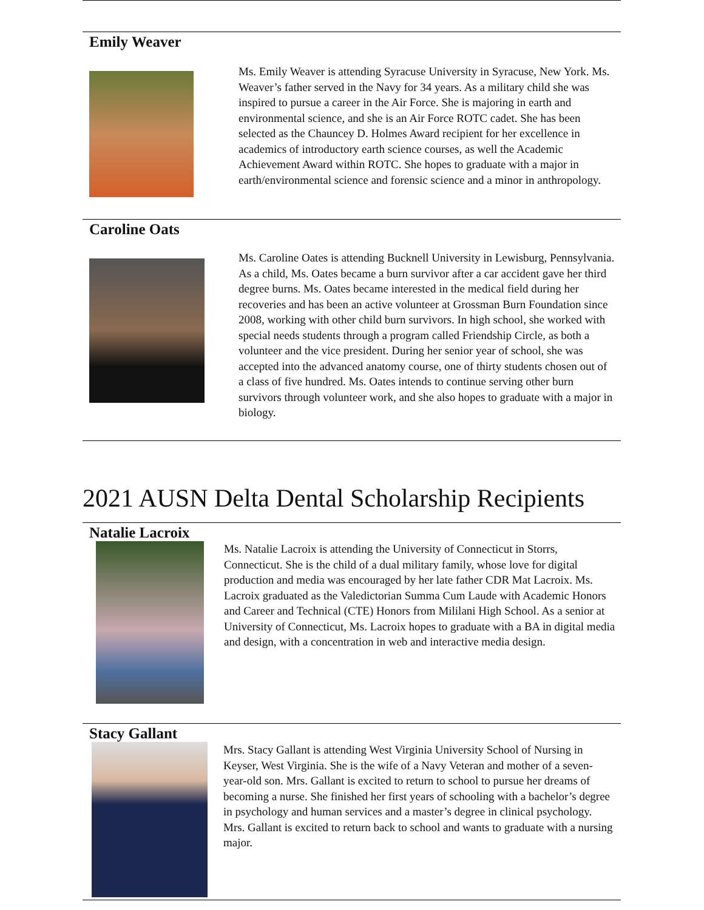Emily Weaver
Ms. Emily Weaver is attending Syracuse University in Syracuse, New York. Ms. Weaver’s father served in the Navy for 34 years. As a military child she was inspired to pursue a career in the Air Force. She is majoring in earth and environmental science, and she is an Air Force ROTC cadet. She has been selected as the Chauncey D. Holmes Award recipient for her excellence in academics of introductory earth science courses, as well the Academic Achievement Award within ROTC. She hopes to graduate with a major in earth/environmental science and forensic science and a minor in anthropology.
Caroline Oats
Ms. Caroline Oates is attending Bucknell University in Lewisburg, Pennsylvania. As a child, Ms. Oates became a burn survivor after a car accident gave her third degree burns. Ms. Oates became interested in the medical field during her recoveries and has been an active volunteer at Grossman Burn Foundation since 2008, working with other child burn survivors. In high school, she worked with special needs students through a program called Friendship Circle, as both a volunteer and the vice president. During her senior year of school, she was accepted into the advanced anatomy course, one of thirty students chosen out of a class of five hundred. Ms. Oates intends to continue serving other burn survivors through volunteer work, and she also hopes to graduate with a major in biology.
2021 AUSN Delta Dental Scholarship Recipients
Natalie Lacroix
Ms. Natalie Lacroix is attending the University of Connecticut in Storrs, Connecticut. She is the child of a dual military family, whose love for digital production and media was encouraged by her late father CDR Mat Lacroix. Ms. Lacroix graduated as the Valedictorian Summa Cum Laude with Academic Honors and Career and Technical (CTE) Honors from Mililani High School. As a senior at University of Connecticut, Ms. Lacroix hopes to graduate with a BA in digital media and design, with a concentration in web and interactive media design.
Stacy Gallant
Mrs. Stacy Gallant is attending West Virginia University School of Nursing in Keyser, West Virginia. She is the wife of a Navy Veteran and mother of a seven-year-old son. Mrs. Gallant is excited to return to school to pursue her dreams of becoming a nurse. She finished her first years of schooling with a bachelor’s degree in psychology and human services and a master’s degree in clinical psychology. Mrs. Gallant is excited to return back to school and wants to graduate with a nursing major.